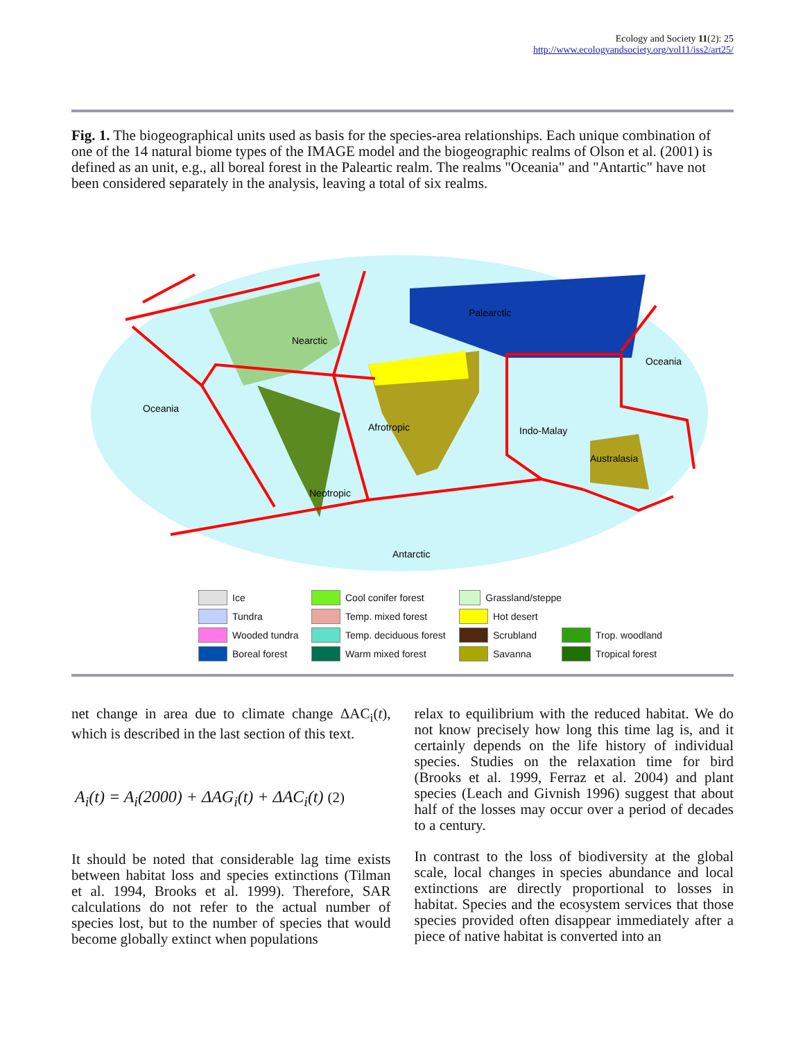Ecology and Society 11(2): 25
http://www.ecologyandsociety.org/vol11/iss2/art25/
Fig. 1. The biogeographical units used as basis for the species-area relationships. Each unique combination of one of the 14 natural biome types of the IMAGE model and the biogeographic realms of Olson et al. (2001) is defined as an unit, e.g., all boreal forest in the Paleartic realm. The realms "Oceania" and "Antartic" have not been considered separately in the analysis, leaving a total of six realms.
Nearctic
Palearctic
Oceania
Oceania
Afrotropic
Indo-Malay
Australasia
Neotropic
Antarctic
Ice Cool conifer forest Grassland/steppe Tundra Temp. mixed forest Hot desert Wooded tundra Temp. deciduous forest Scrubland Trop. woodland Boreal forest Warm mixed forest Savanna Tropical forest
net change in area due to climate change ΔAC<sub>i</sub>(t), which is described in the last section of this text.
A<sub>i</sub>(t) = A<sub>i</sub>(2000) + ΔAG<sub>i</sub>(t) + ΔAC<sub>i</sub>(t) (2)
It should be noted that considerable lag time exists between habitat loss and species extinctions (Tilman et al. 1994, Brooks et al. 1999). Therefore, SAR calculations do not refer to the actual number of species lost, but to the number of species that would become globally extinct when populations
relax to equilibrium with the reduced habitat. We do not know precisely how long this time lag is, and it certainly depends on the life history of individual species. Studies on the relaxation time for bird (Brooks et al. 1999, Ferraz et al. 2004) and plant species (Leach and Givnish 1996) suggest that about half of the losses may occur over a period of decades to a century.
In contrast to the loss of biodiversity at the global scale, local changes in species abundance and local extinctions are directly proportional to losses in habitat. Species and the ecosystem services that those species provided often disappear immediately after a piece of native habitat is converted into an